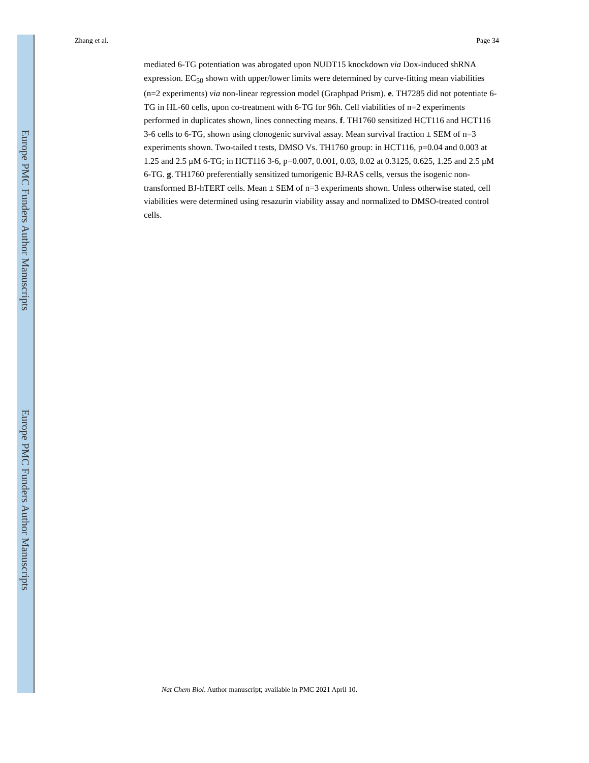Europe PMC Funders Author Manuscripts
Europe PMC Funders Author Manuscripts
Zhang et al. Page 34
mediated 6-TG potentiation was abrogated upon NUDT15 knockdown via Dox-induced shRNA expression. EC<sub>50</sub> shown with upper/lower limits were determined by curve-fitting mean viabilities (n=2 experiments) via non-linear regression model (Graphpad Prism). e. TH7285 did not potentiate 6-TG in HL-60 cells, upon co-treatment with 6-TG for 96h. Cell viabilities of n=2 experiments performed in duplicates shown, lines connecting means. f. TH1760 sensitized HCT116 and HCT116 3-6 cells to 6-TG, shown using clonogenic survival assay. Mean survival fraction ± SEM of n=3 experiments shown. Two-tailed t tests, DMSO Vs. TH1760 group: in HCT116, p=0.04 and 0.003 at 1.25 and 2.5 μM 6-TG; in HCT116 3-6, p=0.007, 0.001, 0.03, 0.02 at 0.3125, 0.625, 1.25 and 2.5 μM 6-TG. g. TH1760 preferentially sensitized tumorigenic BJ-RAS cells, versus the isogenic non-transformed BJ-hTERT cells. Mean ± SEM of n=3 experiments shown. Unless otherwise stated, cell viabilities were determined using resazurin viability assay and normalized to DMSO-treated control cells.
Nat Chem Biol. Author manuscript; available in PMC 2021 April 10.